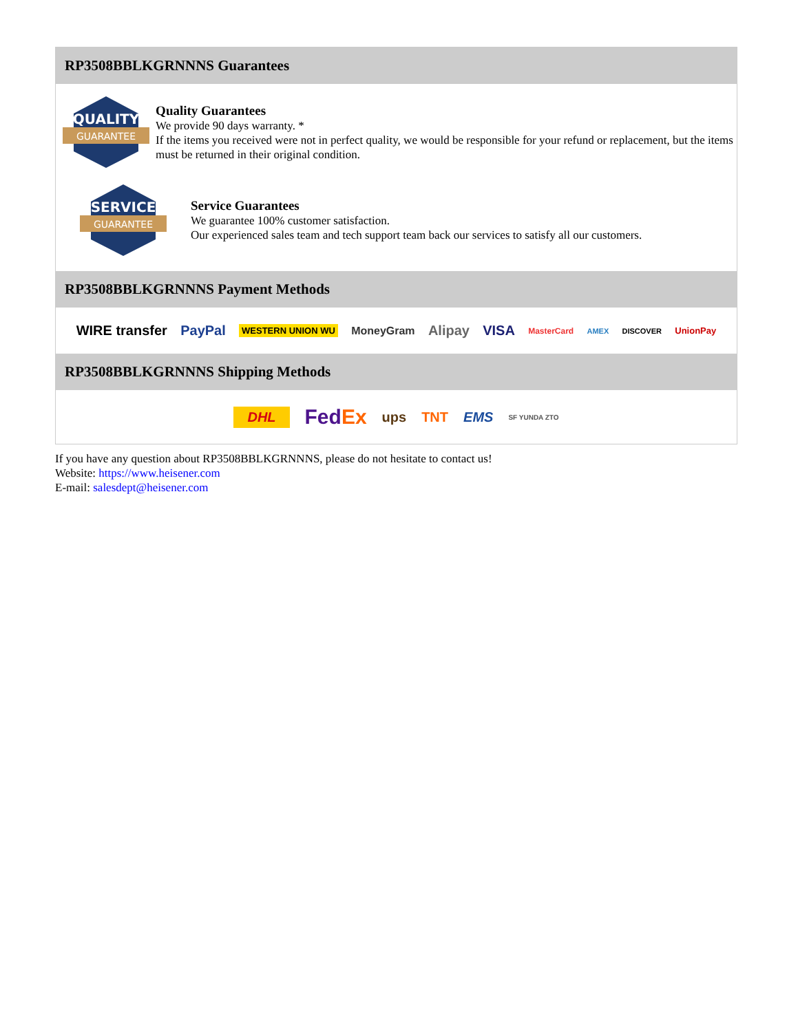RP3508BBLKGRNNNS Guarantees
QUALITY
GUARANTEE
Quality Guarantees
We provide 90 days warranty. *
If the items you received were not in perfect quality, we would be responsible for your refund or replacement, but the items must be returned in their original condition.
SERVICE
GUARANTEE
Service Guarantees
We guarantee 100% customer satisfaction.
Our experienced sales team and tech support team back our services to satisfy all our customers.
RP3508BBLKGRNNNS Payment Methods
WIRE transfer PayPal WESTERN UNION WU MoneyGram Alipay VISA MasterCard AMEX DISCOVER UnionPay
RP3508BBLKGRNNNS Shipping Methods
DHL FedEx ups TNT EMS SF YUNDA ZTO
If you have any question about RP3508BBLKGRNNNS, please do not hesitate to contact us!
Website: https://www.heisener.com
E-mail: salesdept@heisener.com